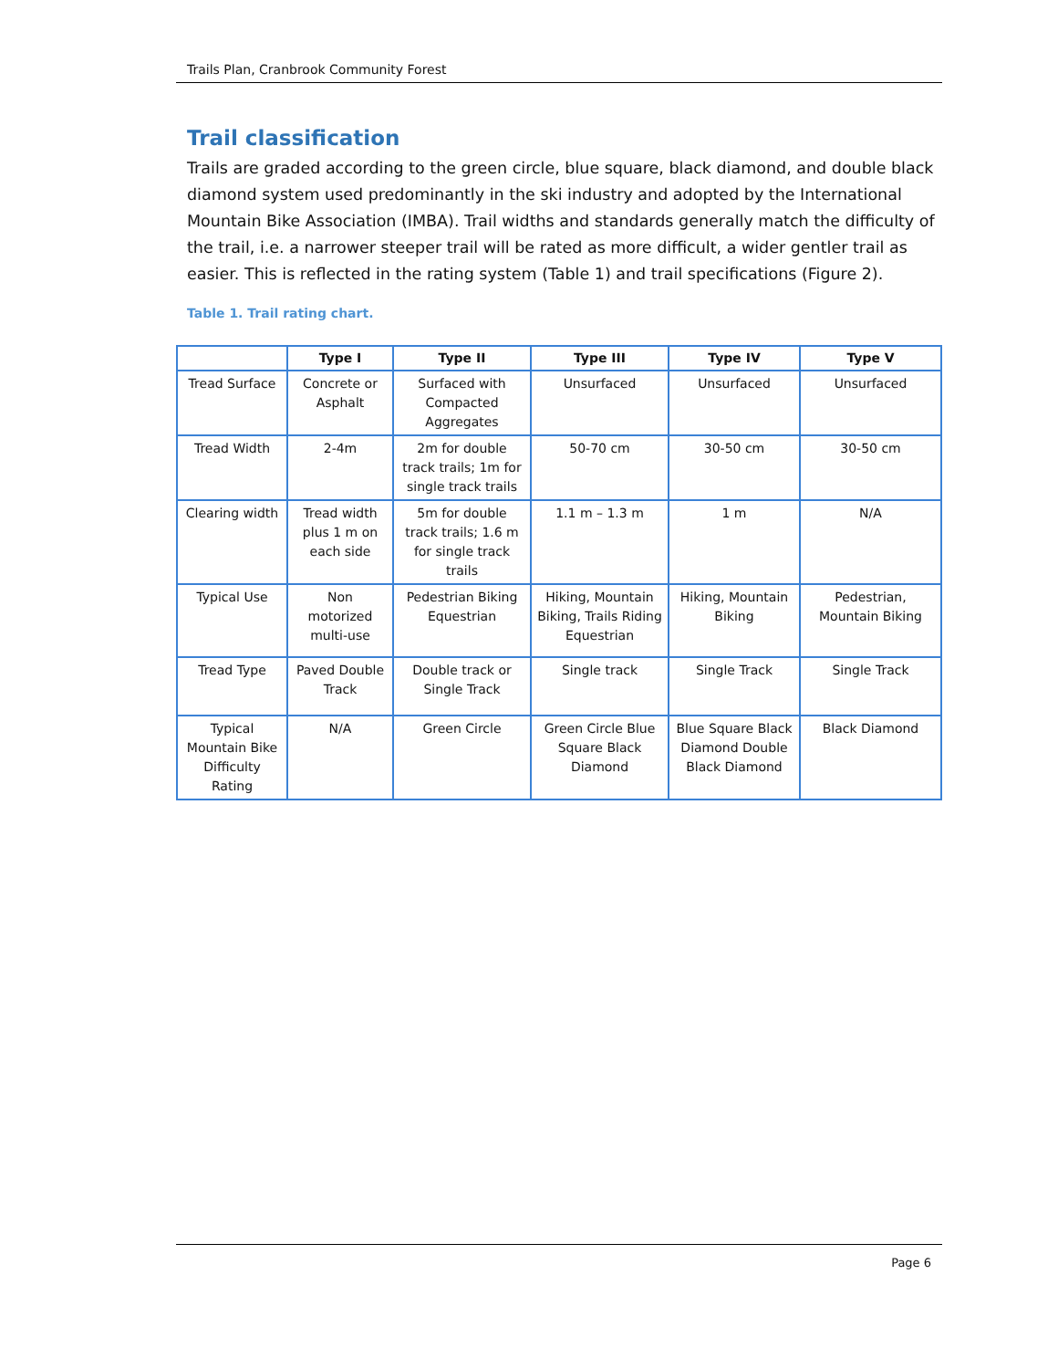Trails Plan, Cranbrook Community Forest
Trail classification
Trails are graded according to the green circle, blue square, black diamond, and double black diamond system used predominantly in the ski industry and adopted by the International Mountain Bike Association (IMBA). Trail widths and standards generally match the difficulty of the trail, i.e. a narrower steeper trail will be rated as more difficult, a wider gentler trail as easier. This is reflected in the rating system (Table 1) and trail specifications (Figure 2).
Table 1. Trail rating chart.
| | Type I | Type II | Type III | Type IV | Type V |
| --- | --- | --- | --- | --- | --- |
| Tread Surface | Concrete or Asphalt | Surfaced with Compacted Aggregates | Unsurfaced | Unsurfaced | Unsurfaced |
| Tread Width | 2-4m | 2m for double track trails; 1m for single track trails | 50-70 cm | 30-50 cm | 30-50 cm |
| Clearing width | Tread width plus 1 m on each side | 5m for double track trails; 1.6 m for single track trails | 1.1 m – 1.3 m | 1 m | N/A |
| Typical Use | Non motorized multi-use | Pedestrian Biking Equestrian | Hiking, Mountain Biking, Trails Riding Equestrian | Hiking, Mountain Biking | Pedestrian, Mountain Biking |
| Tread Type | Paved Double Track | Double track or Single Track | Single track | Single Track | Single Track |
| Typical Mountain Bike Difficulty Rating | N/A | Green Circle | Green Circle Blue Square Black Diamond | Blue Square Black Diamond Double Black Diamond | Black Diamond |
Page 6